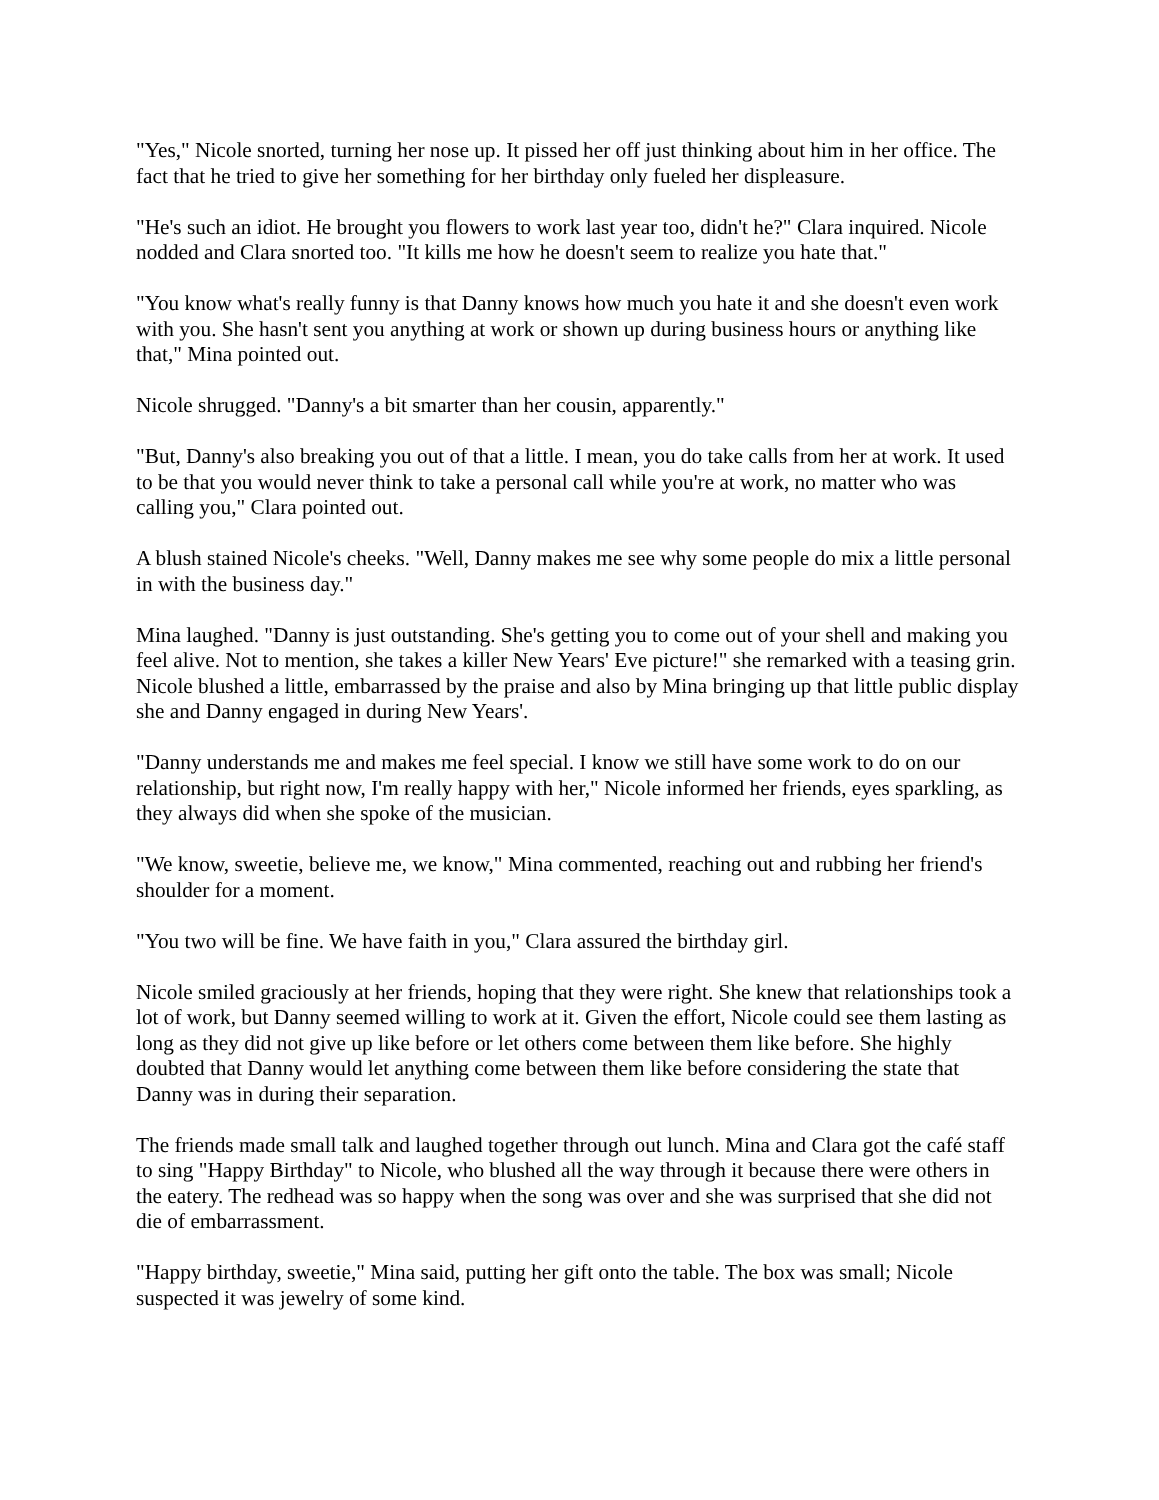"Yes," Nicole snorted, turning her nose up. It pissed her off just thinking about him in her office. The fact that he tried to give her something for her birthday only fueled her displeasure.
"He's such an idiot. He brought you flowers to work last year too, didn't he?" Clara inquired. Nicole nodded and Clara snorted too. "It kills me how he doesn't seem to realize you hate that."
"You know what's really funny is that Danny knows how much you hate it and she doesn't even work with you. She hasn't sent you anything at work or shown up during business hours or anything like that," Mina pointed out.
Nicole shrugged. "Danny's a bit smarter than her cousin, apparently."
"But, Danny's also breaking you out of that a little. I mean, you do take calls from her at work. It used to be that you would never think to take a personal call while you're at work, no matter who was calling you," Clara pointed out.
A blush stained Nicole's cheeks. "Well, Danny makes me see why some people do mix a little personal in with the business day."
Mina laughed. "Danny is just outstanding. She's getting you to come out of your shell and making you feel alive. Not to mention, she takes a killer New Years' Eve picture!" she remarked with a teasing grin. Nicole blushed a little, embarrassed by the praise and also by Mina bringing up that little public display she and Danny engaged in during New Years'.
"Danny understands me and makes me feel special. I know we still have some work to do on our relationship, but right now, I'm really happy with her," Nicole informed her friends, eyes sparkling, as they always did when she spoke of the musician.
"We know, sweetie, believe me, we know," Mina commented, reaching out and rubbing her friend's shoulder for a moment.
"You two will be fine. We have faith in you," Clara assured the birthday girl.
Nicole smiled graciously at her friends, hoping that they were right. She knew that relationships took a lot of work, but Danny seemed willing to work at it. Given the effort, Nicole could see them lasting as long as they did not give up like before or let others come between them like before. She highly doubted that Danny would let anything come between them like before considering the state that Danny was in during their separation.
The friends made small talk and laughed together through out lunch. Mina and Clara got the café staff to sing "Happy Birthday" to Nicole, who blushed all the way through it because there were others in the eatery. The redhead was so happy when the song was over and she was surprised that she did not die of embarrassment.
"Happy birthday, sweetie," Mina said, putting her gift onto the table. The box was small; Nicole suspected it was jewelry of some kind.